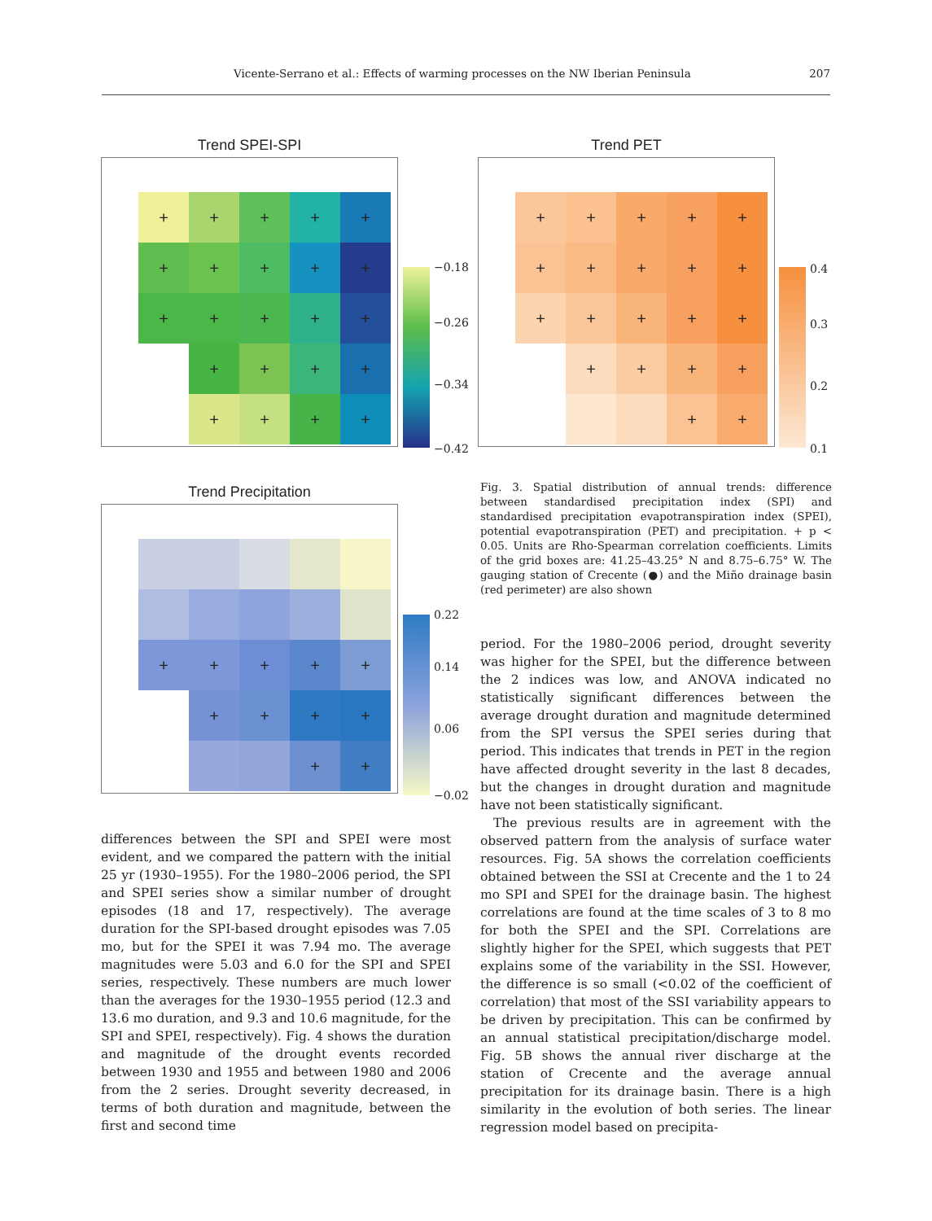Vicente-Serrano et al.: Effects of warming processes on the NW Iberian Peninsula 207
Trend SPEI-SPI
+
+
+
+
+
+
+
+
+
+
+
+
+
+
+
+
+
+
+
+
+
+
+
−0.18
−0.26
−0.34
−0.42
Trend PET
+
+
+
+
+
+
+
+
+
+
+
+
+
+
+
+
+
+
+
+
+
0.4
0.3
0.2
0.1
Trend Precipitation
+
+
+
+
+
+
+
+
+
+
+
0.22
0.14
0.06
−0.02
Fig. 3. Spatial distribution of annual trends: difference between standardised precipitation index (SPI) and standardised precipitation evapotranspiration index (SPEI), potential evapotranspiration (PET) and precipitation. + p < 0.05. Units are Rho-Spearman correlation coefficients. Limits of the grid boxes are: 41.25–43.25° N and 8.75–6.75° W. The gauging station of Crecente (●) and the Miño drainage basin (red perimeter) are also shown
differences between the SPI and SPEI were most evident, and we compared the pattern with the initial 25 yr (1930–1955). For the 1980–2006 period, the SPI and SPEI series show a similar number of drought episodes (18 and 17, respectively). The average duration for the SPI-based drought episodes was 7.05 mo, but for the SPEI it was 7.94 mo. The average magnitudes were 5.03 and 6.0 for the SPI and SPEI series, respectively. These numbers are much lower than the averages for the 1930–1955 period (12.3 and 13.6 mo duration, and 9.3 and 10.6 magnitude, for the SPI and SPEI, respectively). Fig. 4 shows the duration and magnitude of the drought events recorded between 1930 and 1955 and between 1980 and 2006 from the 2 series. Drought severity decreased, in terms of both duration and magnitude, between the first and second time
period. For the 1980–2006 period, drought severity was higher for the SPEI, but the difference between the 2 indices was low, and ANOVA indicated no statistically significant differences between the average drought duration and magnitude determined from the SPI versus the SPEI series during that period. This indicates that trends in PET in the region have affected drought severity in the last 8 decades, but the changes in drought duration and magnitude have not been statistically significant.
The previous results are in agreement with the observed pattern from the analysis of surface water resources. Fig. 5A shows the correlation coefficients obtained between the SSI at Crecente and the 1 to 24 mo SPI and SPEI for the drainage basin. The highest correlations are found at the time scales of 3 to 8 mo for both the SPEI and the SPI. Correlations are slightly higher for the SPEI, which suggests that PET explains some of the variability in the SSI. However, the difference is so small (<0.02 of the coefficient of correlation) that most of the SSI variability appears to be driven by precipitation. This can be confirmed by an annual statistical precipitation/discharge model. Fig. 5B shows the annual river discharge at the station of Crecente and the average annual precipitation for its drainage basin. There is a high similarity in the evolution of both series. The linear regression model based on precipita-